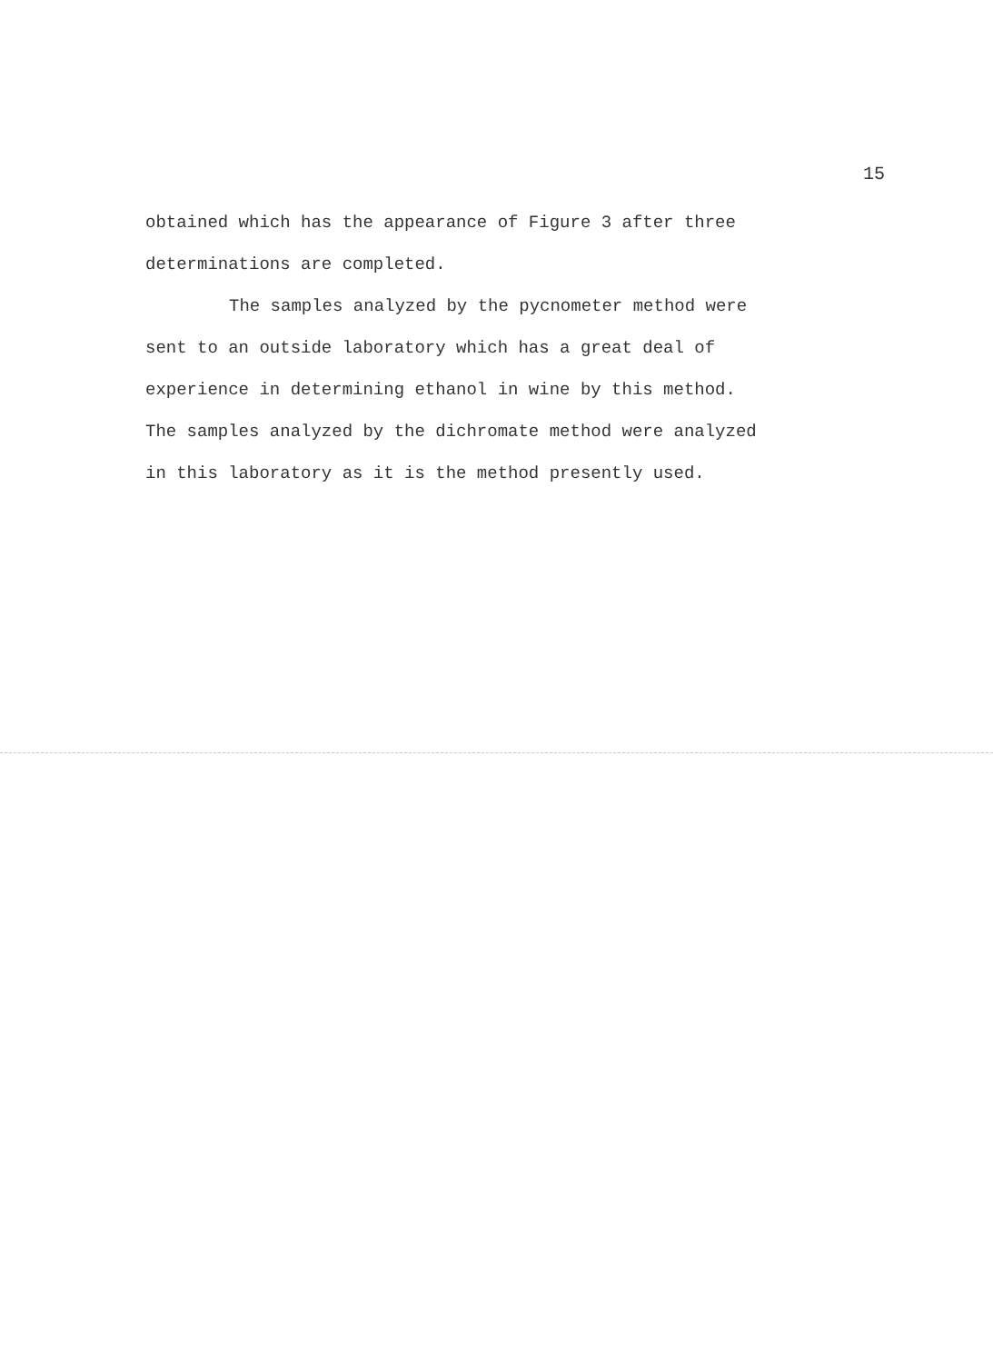15
obtained which has the appearance of Figure 3 after three
determinations are completed.
The samples analyzed by the pycnometer method were
sent to an outside laboratory which has a great deal of
experience in determining ethanol in wine by this method.
The samples analyzed by the dichromate method were analyzed
in this laboratory as it is the method presently used.